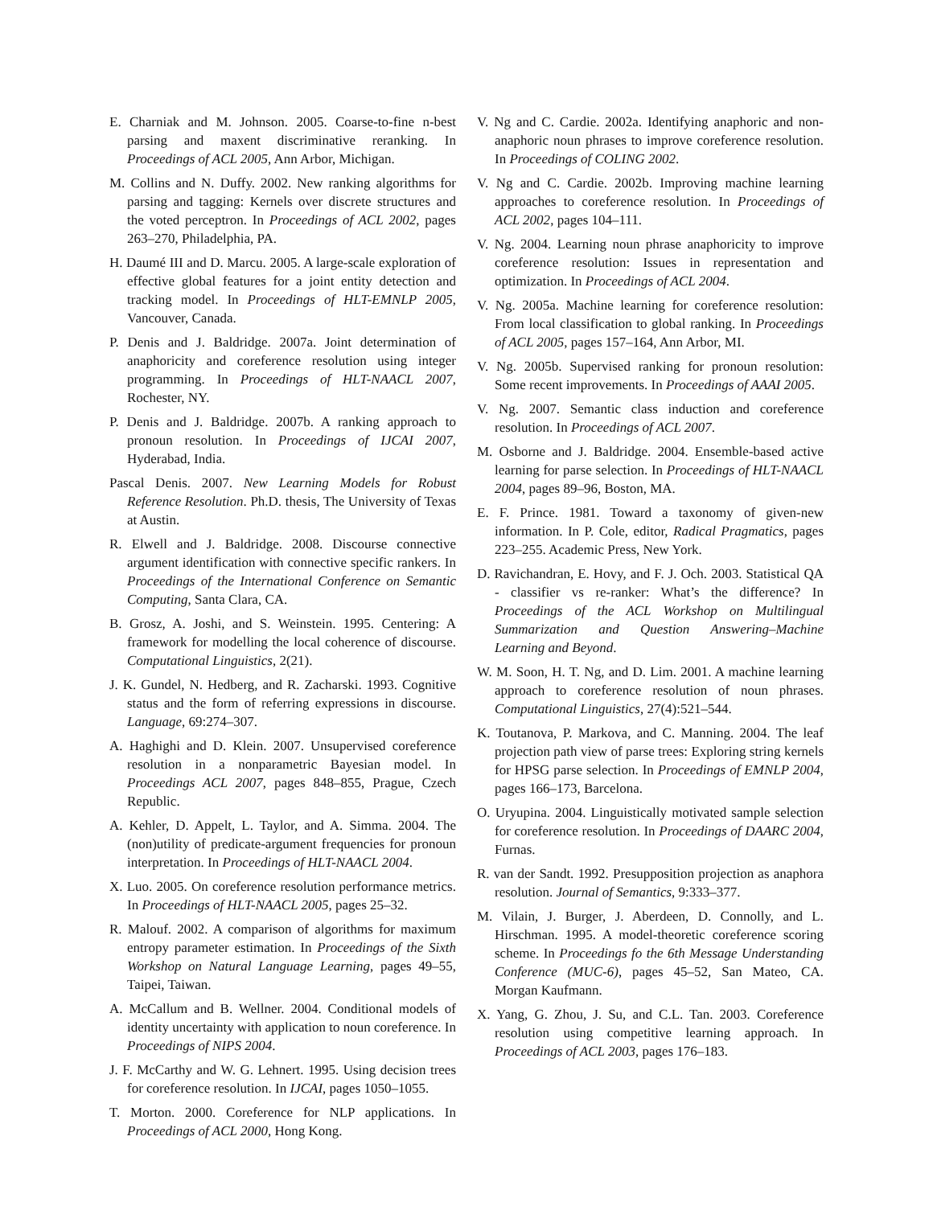E. Charniak and M. Johnson. 2005. Coarse-to-fine n-best parsing and maxent discriminative reranking. In Proceedings of ACL 2005, Ann Arbor, Michigan.
M. Collins and N. Duffy. 2002. New ranking algorithms for parsing and tagging: Kernels over discrete structures and the voted perceptron. In Proceedings of ACL 2002, pages 263–270, Philadelphia, PA.
H. Daumé III and D. Marcu. 2005. A large-scale exploration of effective global features for a joint entity detection and tracking model. In Proceedings of HLT-EMNLP 2005, Vancouver, Canada.
P. Denis and J. Baldridge. 2007a. Joint determination of anaphoricity and coreference resolution using integer programming. In Proceedings of HLT-NAACL 2007, Rochester, NY.
P. Denis and J. Baldridge. 2007b. A ranking approach to pronoun resolution. In Proceedings of IJCAI 2007, Hyderabad, India.
Pascal Denis. 2007. New Learning Models for Robust Reference Resolution. Ph.D. thesis, The University of Texas at Austin.
R. Elwell and J. Baldridge. 2008. Discourse connective argument identification with connective specific rankers. In Proceedings of the International Conference on Semantic Computing, Santa Clara, CA.
B. Grosz, A. Joshi, and S. Weinstein. 1995. Centering: A framework for modelling the local coherence of discourse. Computational Linguistics, 2(21).
J. K. Gundel, N. Hedberg, and R. Zacharski. 1993. Cognitive status and the form of referring expressions in discourse. Language, 69:274–307.
A. Haghighi and D. Klein. 2007. Unsupervised coreference resolution in a nonparametric Bayesian model. In Proceedings ACL 2007, pages 848–855, Prague, Czech Republic.
A. Kehler, D. Appelt, L. Taylor, and A. Simma. 2004. The (non)utility of predicate-argument frequencies for pronoun interpretation. In Proceedings of HLT-NAACL 2004.
X. Luo. 2005. On coreference resolution performance metrics. In Proceedings of HLT-NAACL 2005, pages 25–32.
R. Malouf. 2002. A comparison of algorithms for maximum entropy parameter estimation. In Proceedings of the Sixth Workshop on Natural Language Learning, pages 49–55, Taipei, Taiwan.
A. McCallum and B. Wellner. 2004. Conditional models of identity uncertainty with application to noun coreference. In Proceedings of NIPS 2004.
J. F. McCarthy and W. G. Lehnert. 1995. Using decision trees for coreference resolution. In IJCAI, pages 1050–1055.
T. Morton. 2000. Coreference for NLP applications. In Proceedings of ACL 2000, Hong Kong.
V. Ng and C. Cardie. 2002a. Identifying anaphoric and non-anaphoric noun phrases to improve coreference resolution. In Proceedings of COLING 2002.
V. Ng and C. Cardie. 2002b. Improving machine learning approaches to coreference resolution. In Proceedings of ACL 2002, pages 104–111.
V. Ng. 2004. Learning noun phrase anaphoricity to improve coreference resolution: Issues in representation and optimization. In Proceedings of ACL 2004.
V. Ng. 2005a. Machine learning for coreference resolution: From local classification to global ranking. In Proceedings of ACL 2005, pages 157–164, Ann Arbor, MI.
V. Ng. 2005b. Supervised ranking for pronoun resolution: Some recent improvements. In Proceedings of AAAI 2005.
V. Ng. 2007. Semantic class induction and coreference resolution. In Proceedings of ACL 2007.
M. Osborne and J. Baldridge. 2004. Ensemble-based active learning for parse selection. In Proceedings of HLT-NAACL 2004, pages 89–96, Boston, MA.
E. F. Prince. 1981. Toward a taxonomy of given-new information. In P. Cole, editor, Radical Pragmatics, pages 223–255. Academic Press, New York.
D. Ravichandran, E. Hovy, and F. J. Och. 2003. Statistical QA - classifier vs re-ranker: What’s the difference? In Proceedings of the ACL Workshop on Multilingual Summarization and Question Answering–Machine Learning and Beyond.
W. M. Soon, H. T. Ng, and D. Lim. 2001. A machine learning approach to coreference resolution of noun phrases. Computational Linguistics, 27(4):521–544.
K. Toutanova, P. Markova, and C. Manning. 2004. The leaf projection path view of parse trees: Exploring string kernels for HPSG parse selection. In Proceedings of EMNLP 2004, pages 166–173, Barcelona.
O. Uryupina. 2004. Linguistically motivated sample selection for coreference resolution. In Proceedings of DAARC 2004, Furnas.
R. van der Sandt. 1992. Presupposition projection as anaphora resolution. Journal of Semantics, 9:333–377.
M. Vilain, J. Burger, J. Aberdeen, D. Connolly, and L. Hirschman. 1995. A model-theoretic coreference scoring scheme. In Proceedings fo the 6th Message Understanding Conference (MUC-6), pages 45–52, San Mateo, CA. Morgan Kaufmann.
X. Yang, G. Zhou, J. Su, and C.L. Tan. 2003. Coreference resolution using competitive learning approach. In Proceedings of ACL 2003, pages 176–183.